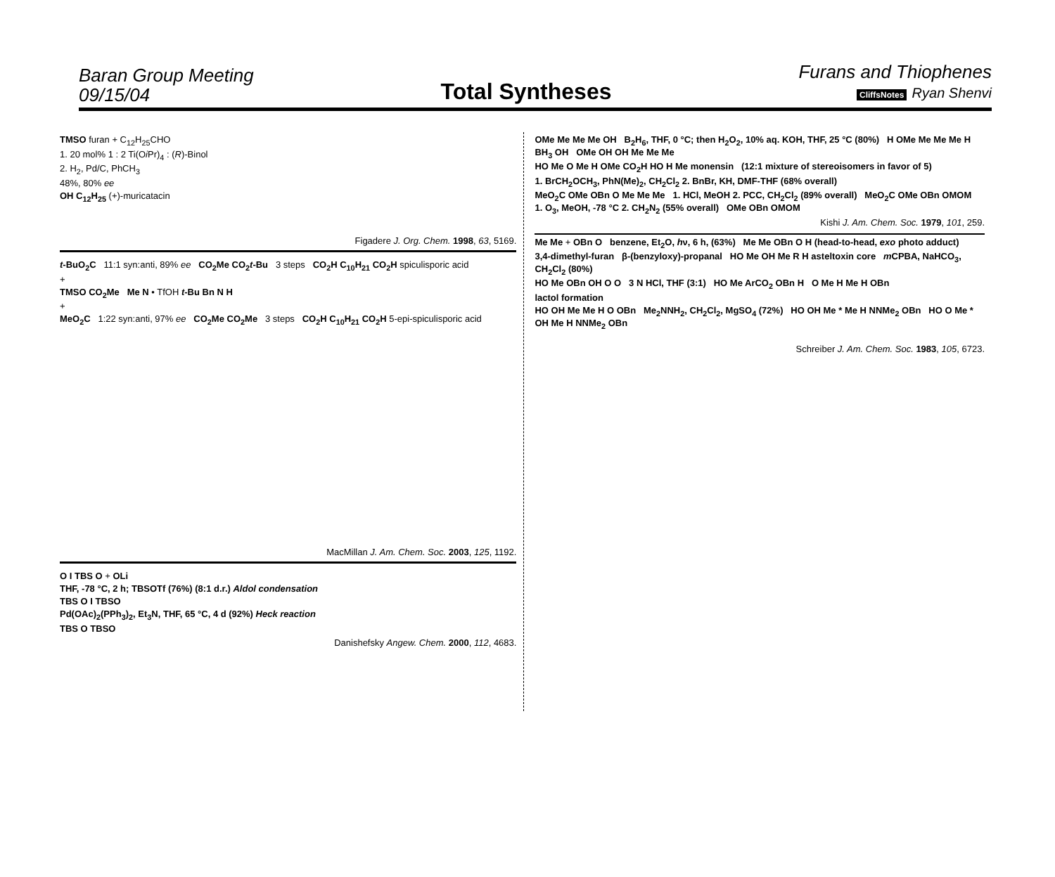Baran Group Meeting
09/15/04
Total Syntheses
Furans and Thiophenes
CliffsNotes Ryan Shenvi
TMSO furan + C<sub>12</sub>H<sub>25</sub>CHO
1. 20 mol% 1 : 2 Ti(Oi Pr)<sub>4</sub> : (R)-Binol
2. H<sub>2</sub>, Pd/C, PhCH<sub>3</sub>
48%, 80% ee
OH C<sub>12</sub>H<sub>25</sub> (+)-muricatacin
Figadere J. Org. Chem. 1998, 63, 5169.
t-BuO<sub>2</sub>C 11:1 syn:anti, 89% ee CO<sub>2</sub>Me CO<sub>2</sub>t-Bu 3 steps CO<sub>2</sub>H C<sub>10</sub>H<sub>21</sub> CO<sub>2</sub>H spiculisporic acid
+
TMSO CO<sub>2</sub>Me Me N • TfOH t-Bu Bn N H
+
MeO<sub>2</sub>C 1:22 syn:anti, 97% ee CO<sub>2</sub>Me CO<sub>2</sub>Me 3 steps CO<sub>2</sub>H C<sub>10</sub>H<sub>21</sub> CO<sub>2</sub>H 5-epi-spiculisporic acid
MacMillan J. Am. Chem. Soc. 2003, 125, 1192.
O I TBS O + OLi
THF, -78 °C, 2 h; TBSOTf (76%) (8:1 d.r.) Aldol condensation
TBS O I TBSO
Pd(OAc)<sub>2</sub>(PPh<sub>3</sub>)<sub>2</sub>, Et<sub>3</sub>N, THF, 65 °C, 4 d (92%) Heck reaction
TBS O TBSO
Danishefsky Angew. Chem. 2000, 112, 4683.
OMe Me Me Me OH B<sub>2</sub>H<sub>6</sub>, THF, 0 °C; then H<sub>2</sub>O<sub>2</sub>, 10% aq. KOH, THF, 25 °C (80%) H OMe Me Me Me H BH<sub>3</sub> OH OMe OH OH Me Me Me
HO Me O Me H OMe CO<sub>2</sub>H HO H Me monensin (12:1 mixture of stereoisomers in favor of 5)
1. BrCH<sub>2</sub>OCH<sub>3</sub>, PhN(Me)<sub>2</sub>, CH<sub>2</sub>Cl<sub>2</sub> 2. BnBr, KH, DMF-THF (68% overall)
MeO<sub>2</sub>C OMe OBn O Me Me Me 1. HCl, MeOH 2. PCC, CH<sub>2</sub>Cl<sub>2</sub> (89% overall) MeO<sub>2</sub>C OMe OBn OMOM 1. O<sub>3</sub>, MeOH, -78 °C 2. CH<sub>2</sub>N<sub>2</sub> (55% overall) OMe OBn OMOM
Kishi J. Am. Chem. Soc. 1979, 101, 259.
Me Me + OBn O benzene, Et<sub>2</sub>O, hν, 6 h, (63%) Me Me OBn O H (head-to-head, exo photo adduct)
3,4-dimethyl-furan β-(benzyloxy)-propanal HO Me OH Me R H asteltoxin core m CPBA, NaHCO<sub>3</sub>, CH<sub>2</sub>Cl<sub>2</sub> (80%)
HO Me OBn OH O O 3 N HCl, THF (3:1) HO Me ArCO<sub>2</sub> OBn H O Me H Me H OBn
lactol formation
HO OH Me Me H O OBn Me<sub>2</sub>NNH<sub>2</sub>, CH<sub>2</sub>Cl<sub>2</sub>, MgSO<sub>4</sub> (72%) HO OH Me * Me H NNMe<sub>2</sub> OBn HO O Me * OH Me H NNMe<sub>2</sub> OBn
Schreiber J. Am. Chem. Soc. 1983, 105, 6723.